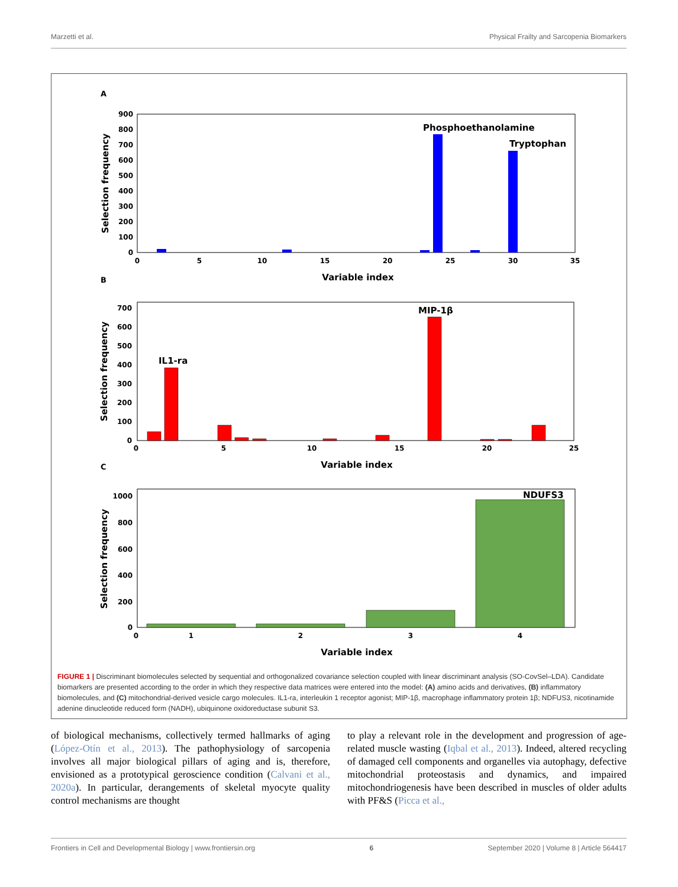Marzetti et al. Physical Frailty and Sarcopenia Biomarkers
A
900
800
700
600
500
400
300
200
100
0
0
5
10
15
20
25
30
35
Phosphoethanolamine
Tryptophan
Variable index
Selection frequency
B
700
600
500
400
300
200
100
0
0
5
10
15
20
25
IL1-ra
MIP-1β
Variable index
Selection frequency
C
1000
800
600
400
200
0
0
1
2
3
4
NDUFS3
Variable index
Selection frequency
FIGURE 1 | Discriminant biomolecules selected by sequential and orthogonalized covariance selection coupled with linear discriminant analysis (SO-CovSel–LDA). Candidate biomarkers are presented according to the order in which they respective data matrices were entered into the model: (A) amino acids and derivatives, (B) inflammatory biomolecules, and (C) mitochondrial-derived vesicle cargo molecules. IL1-ra, interleukin 1 receptor agonist; MIP-1β, macrophage inflammatory protein 1β; NDFUS3, nicotinamide adenine dinucleotide reduced form (NADH), ubiquinone oxidoreductase subunit S3.
of biological mechanisms, collectively termed hallmarks of aging (López-Otín et al., 2013). The pathophysiology of sarcopenia involves all major biological pillars of aging and is, therefore, envisioned as a prototypical geroscience condition (Calvani et al., 2020a). In particular, derangements of skeletal myocyte quality control mechanisms are thought
to play a relevant role in the development and progression of age-related muscle wasting (Iqbal et al., 2013). Indeed, altered recycling of damaged cell components and organelles via autophagy, defective mitochondrial proteostasis and dynamics, and impaired mitochondriogenesis have been described in muscles of older adults with PF&S (Picca et al.,
Frontiers in Cell and Developmental Biology | www.frontiersin.org 6 September 2020 | Volume 8 | Article 564417